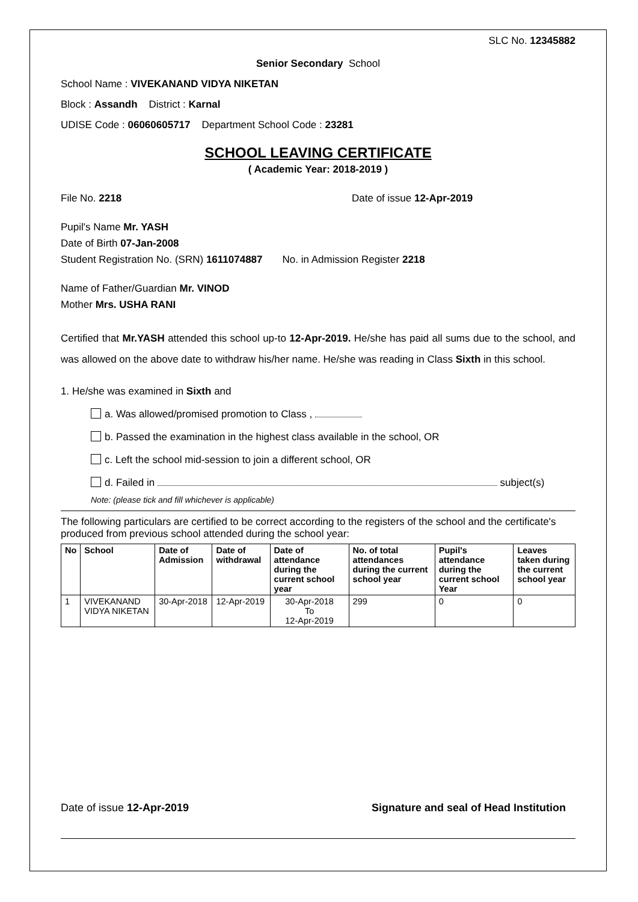SLC No. 12345882
Senior Secondary School
School Name : VIVEKANAND VIDYA NIKETAN
Block : Assandh District : Karnal
UDISE Code : 06060605717 Department School Code : 23281
SCHOOL LEAVING CERTIFICATE
( Academic Year: 2018-2019 )
File No. 2218 Date of issue 12-Apr-2019
Pupil's Name Mr. YASH
Date of Birth 07-Jan-2008
Student Registration No. (SRN) 1611074887 No. in Admission Register 2218
Name of Father/Guardian Mr. VINOD
Mother Mrs. USHA RANI
Certified that Mr.YASH attended this school up-to 12-Apr-2019. He/she has paid all sums due to the school, and was allowed on the above date to withdraw his/her name. He/she was reading in Class Sixth in this school.
1. He/she was examined in Sixth and
a. Was allowed/promised promotion to Class ,
b. Passed the examination in the highest class available in the school, OR
c. Left the school mid-session to join a different school, OR
d. Failed in subject(s)
Note: (please tick and fill whichever is applicable)
The following particulars are certified to be correct according to the registers of the school and the certificate's produced from previous school attended during the school year:
| No | School | Date of Admission | Date of withdrawal | Date of attendance during the current school year | No. of total attendances during the current school year | Pupil's attendance during the current school Year | Leaves taken during the current school year |
| --- | --- | --- | --- | --- | --- | --- | --- |
| 1 | VIVEKANAND VIDYA NIKETAN | 30-Apr-2018 | 12-Apr-2019 | 30-Apr-2018 To 12-Apr-2019 | 299 | 0 | 0 |
Date of issue 12-Apr-2019 Signature and seal of Head Institution